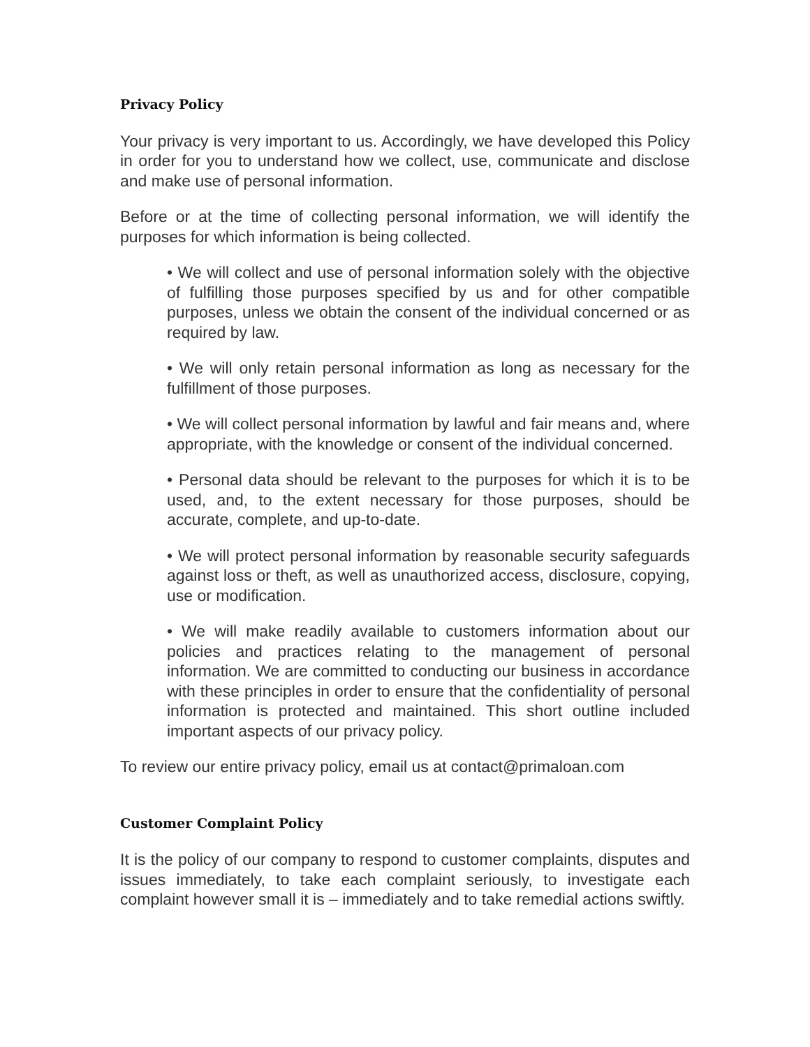Privacy Policy
Your privacy is very important to us. Accordingly, we have developed this Policy in order for you to understand how we collect, use, communicate and disclose and make use of personal information.
Before or at the time of collecting personal information, we will identify the purposes for which information is being collected.
• We will collect and use of personal information solely with the objective of fulfilling those purposes specified by us and for other compatible purposes, unless we obtain the consent of the individual concerned or as required by law.
• We will only retain personal information as long as necessary for the fulfillment of those purposes.
• We will collect personal information by lawful and fair means and, where appropriate, with the knowledge or consent of the individual concerned.
• Personal data should be relevant to the purposes for which it is to be used, and, to the extent necessary for those purposes, should be accurate, complete, and up-to-date.
• We will protect personal information by reasonable security safeguards against loss or theft, as well as unauthorized access, disclosure, copying, use or modification.
• We will make readily available to customers information about our policies and practices relating to the management of personal information. We are committed to conducting our business in accordance with these principles in order to ensure that the confidentiality of personal information is protected and maintained. This short outline included important aspects of our privacy policy.
To review our entire privacy policy, email us at contact@primaloan.com
Customer Complaint Policy
It is the policy of our company to respond to customer complaints, disputes and issues immediately, to take each complaint seriously, to investigate each complaint however small it is – immediately and to take remedial actions swiftly.